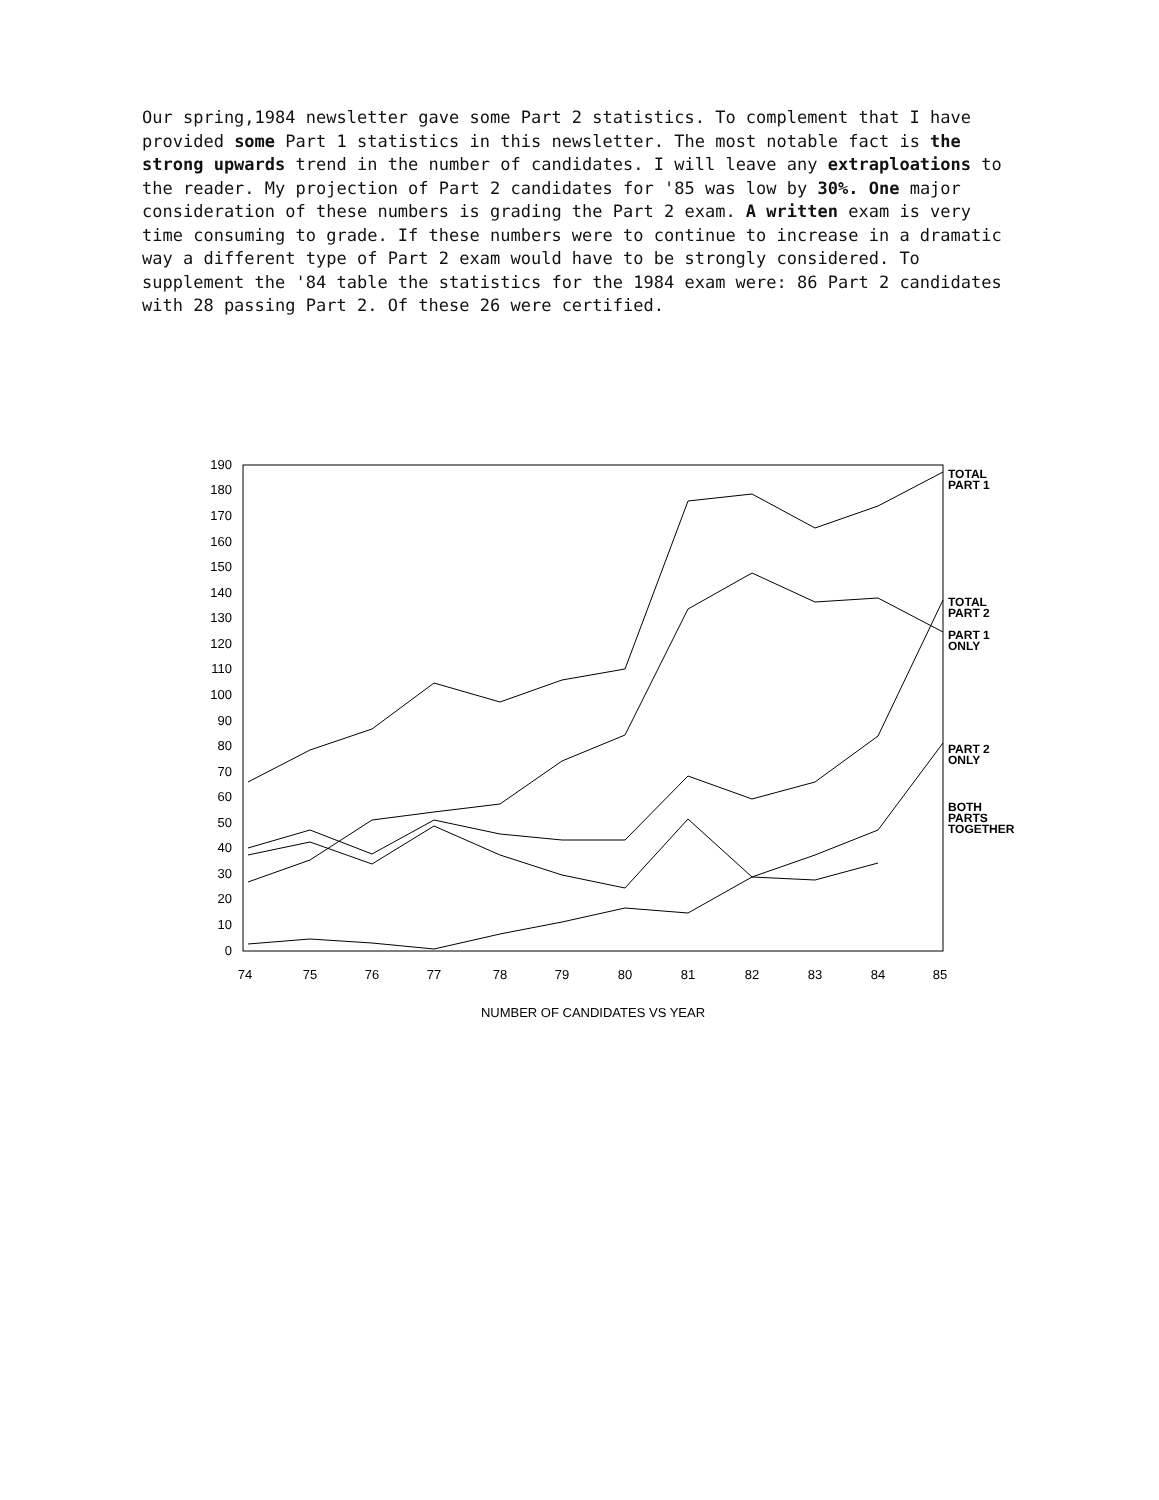Our spring,1984 newsletter gave some Part 2 statistics. To complement that I have provided some Part 1 statistics in this newsletter. The most notable fact is the strong upwards trend in the number of candidates. I will leave any extraploations to the reader. My projection of Part 2 candidates for '85 was low by 30%. One major consideration of these numbers is grading the Part 2 exam. A written exam is very time consuming to grade. If these numbers were to continue to increase in a dramatic way a different type of Part 2 exam would have to be strongly considered. To supplement the '84 table the statistics for the 1984 exam were: 86 Part 2 candidates with 28 passing Part 2. Of these 26 were certified.
190
180
170
160
150
140
130
120
110
100
90
80
70
60
50
40
30
20
10
0
74
75
76
77
78
79
80
81
82
83
84
85
NUMBER OF CANDIDATES VS YEAR
TOTAL
PART 1
TOTAL
PART 2
PART 1
ONLY
PART 2
ONLY
BOTH
PARTS
TOGETHER